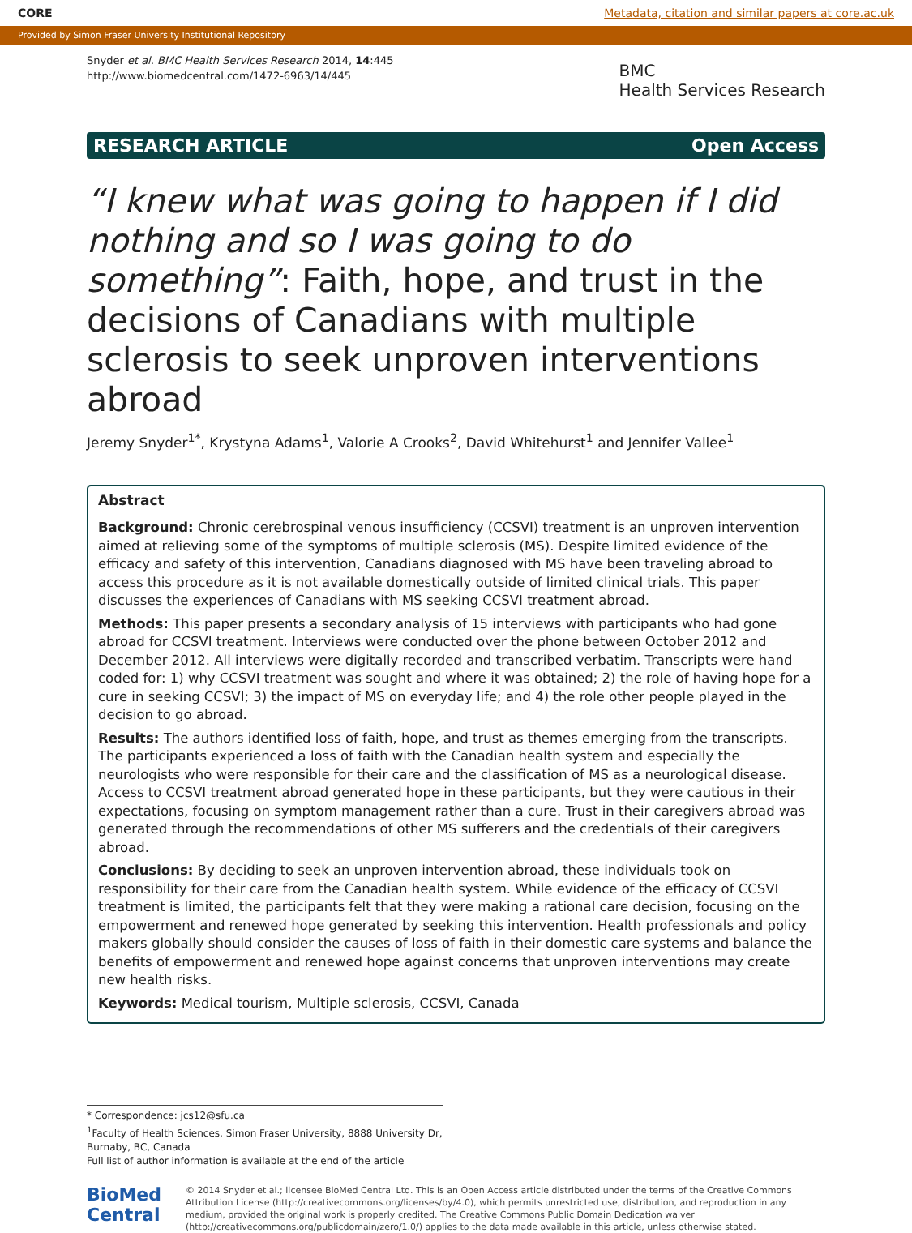CORE Metadata, citation and similar papers at core.ac.uk
Provided by Simon Fraser University Institutional Repository
Snyder et al. BMC Health Services Research 2014, 14:445
http://www.biomedcentral.com/1472-6963/14/445
BMC
Health Services Research
RESEARCH ARTICLE Open Access
“I knew what was going to happen if I did nothing and so I was going to do something”: Faith, hope, and trust in the decisions of Canadians with multiple sclerosis to seek unproven interventions abroad
Jeremy Snyder<sup>1*</sup>, Krystyna Adams<sup>1</sup>, Valorie A Crooks<sup>2</sup>, David Whitehurst<sup>1</sup> and Jennifer Vallee<sup>1</sup>
Abstract
Background: Chronic cerebrospinal venous insufficiency (CCSVI) treatment is an unproven intervention aimed at relieving some of the symptoms of multiple sclerosis (MS). Despite limited evidence of the efficacy and safety of this intervention, Canadians diagnosed with MS have been traveling abroad to access this procedure as it is not available domestically outside of limited clinical trials. This paper discusses the experiences of Canadians with MS seeking CCSVI treatment abroad.
Methods: This paper presents a secondary analysis of 15 interviews with participants who had gone abroad for CCSVI treatment. Interviews were conducted over the phone between October 2012 and December 2012. All interviews were digitally recorded and transcribed verbatim. Transcripts were hand coded for: 1) why CCSVI treatment was sought and where it was obtained; 2) the role of having hope for a cure in seeking CCSVI; 3) the impact of MS on everyday life; and 4) the role other people played in the decision to go abroad.
Results: The authors identified loss of faith, hope, and trust as themes emerging from the transcripts. The participants experienced a loss of faith with the Canadian health system and especially the neurologists who were responsible for their care and the classification of MS as a neurological disease. Access to CCSVI treatment abroad generated hope in these participants, but they were cautious in their expectations, focusing on symptom management rather than a cure. Trust in their caregivers abroad was generated through the recommendations of other MS sufferers and the credentials of their caregivers abroad.
Conclusions: By deciding to seek an unproven intervention abroad, these individuals took on responsibility for their care from the Canadian health system. While evidence of the efficacy of CCSVI treatment is limited, the participants felt that they were making a rational care decision, focusing on the empowerment and renewed hope generated by seeking this intervention. Health professionals and policy makers globally should consider the causes of loss of faith in their domestic care systems and balance the benefits of empowerment and renewed hope against concerns that unproven interventions may create new health risks.
Keywords: Medical tourism, Multiple sclerosis, CCSVI, Canada
* Correspondence: jcs12@sfu.ca
<sup>1</sup> Faculty of Health Sciences, Simon Fraser University, 8888 University Dr, Burnaby, BC, Canada
Full list of author information is available at the end of the article
BioMed Central
© 2014 Snyder et al.; licensee BioMed Central Ltd. This is an Open Access article distributed under the terms of the Creative Commons Attribution License (http://creativecommons.org/licenses/by/4.0), which permits unrestricted use, distribution, and reproduction in any medium, provided the original work is properly credited. The Creative Commons Public Domain Dedication waiver (http://creativecommons.org/publicdomain/zero/1.0/) applies to the data made available in this article, unless otherwise stated.